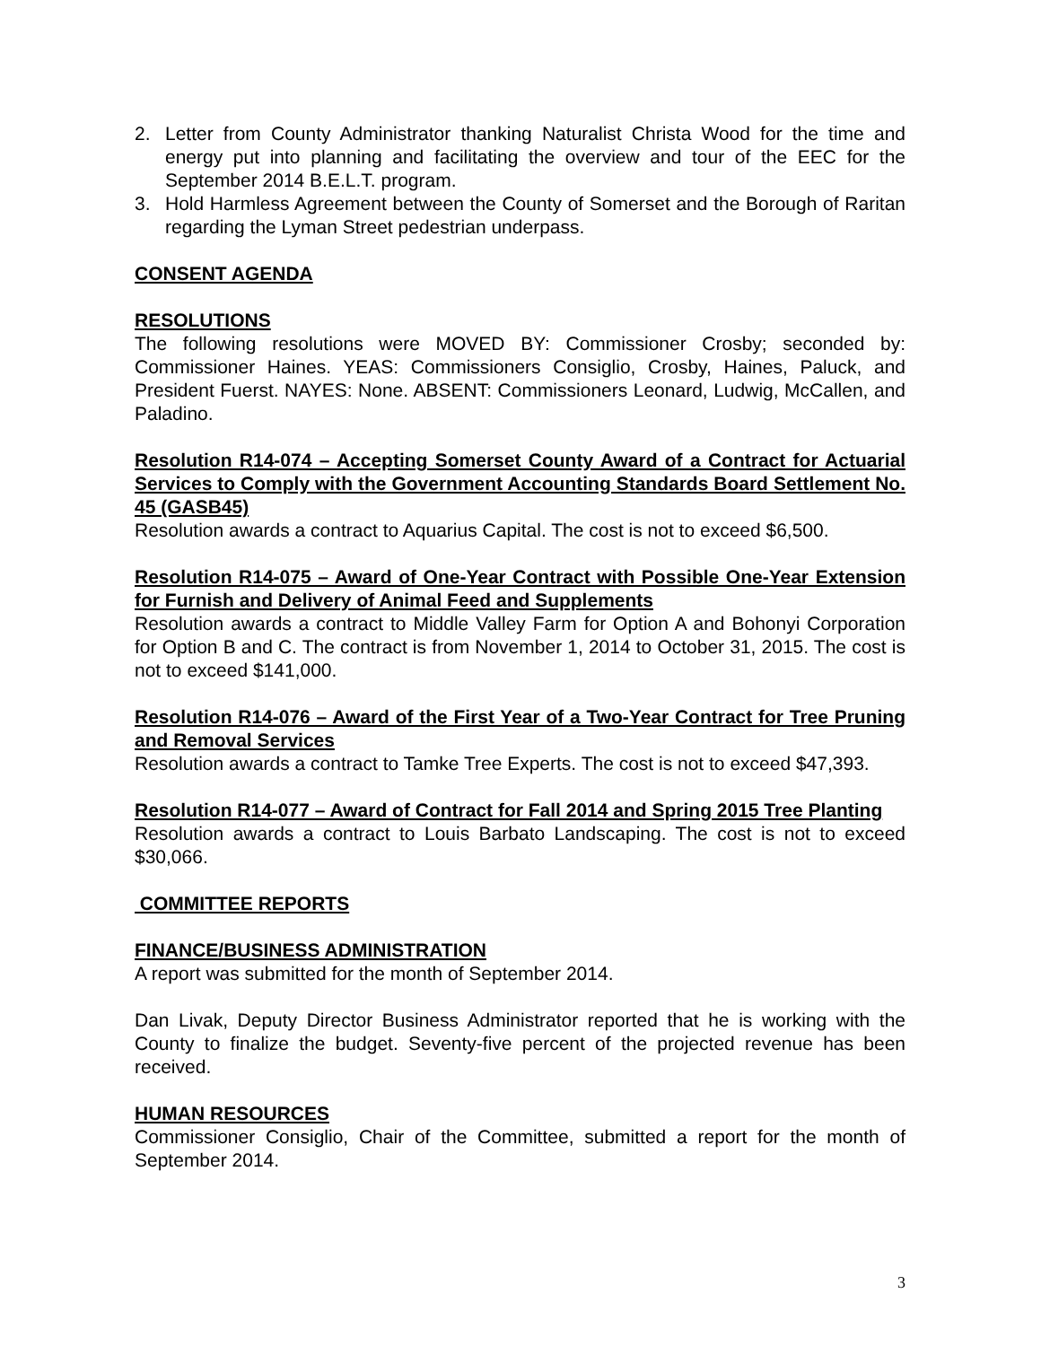2. Letter from County Administrator thanking Naturalist Christa Wood for the time and energy put into planning and facilitating the overview and tour of the EEC for the September 2014 B.E.L.T. program.
3. Hold Harmless Agreement between the County of Somerset and the Borough of Raritan regarding the Lyman Street pedestrian underpass.
CONSENT AGENDA
RESOLUTIONS
The following resolutions were MOVED BY: Commissioner Crosby; seconded by: Commissioner Haines. YEAS: Commissioners Consiglio, Crosby, Haines, Paluck, and President Fuerst. NAYES: None. ABSENT: Commissioners Leonard, Ludwig, McCallen, and Paladino.
Resolution R14-074 – Accepting Somerset County Award of a Contract for Actuarial Services to Comply with the Government Accounting Standards Board Settlement No. 45 (GASB45)
Resolution awards a contract to Aquarius Capital. The cost is not to exceed $6,500.
Resolution R14-075 – Award of One-Year Contract with Possible One-Year Extension for Furnish and Delivery of Animal Feed and Supplements
Resolution awards a contract to Middle Valley Farm for Option A and Bohonyi Corporation for Option B and C. The contract is from November 1, 2014 to October 31, 2015. The cost is not to exceed $141,000.
Resolution R14-076 – Award of the First Year of a Two-Year Contract for Tree Pruning and Removal Services
Resolution awards a contract to Tamke Tree Experts. The cost is not to exceed $47,393.
Resolution R14-077 – Award of Contract for Fall 2014 and Spring 2015 Tree Planting
Resolution awards a contract to Louis Barbato Landscaping. The cost is not to exceed $30,066.
COMMITTEE REPORTS
FINANCE/BUSINESS ADMINISTRATION
A report was submitted for the month of September 2014.
Dan Livak, Deputy Director Business Administrator reported that he is working with the County to finalize the budget. Seventy-five percent of the projected revenue has been received.
HUMAN RESOURCES
Commissioner Consiglio, Chair of the Committee, submitted a report for the month of September 2014.
3